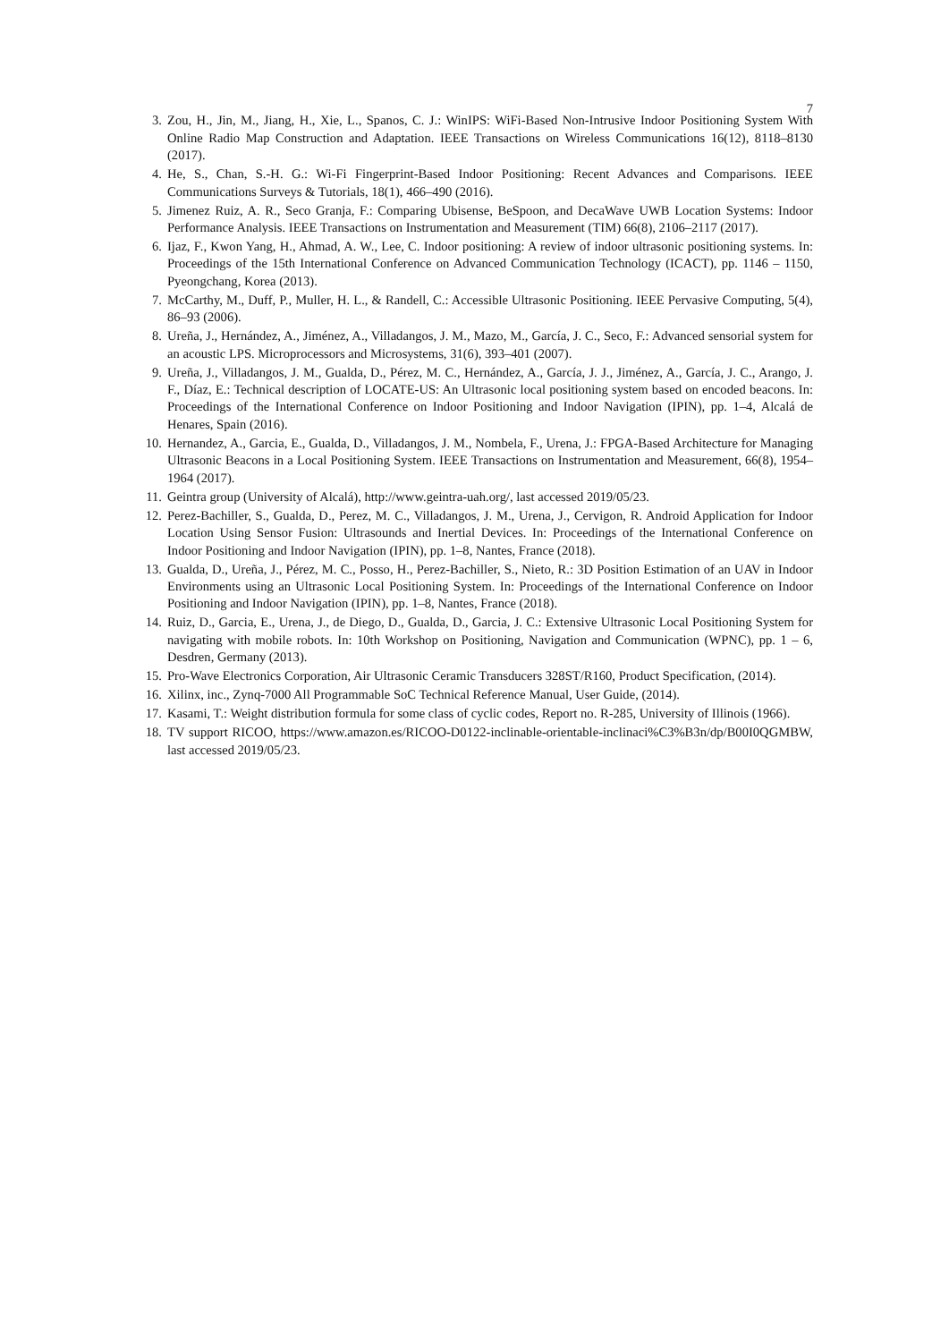7
3. Zou, H., Jin, M., Jiang, H., Xie, L., Spanos, C. J.: WinIPS: WiFi-Based Non-Intrusive Indoor Positioning System With Online Radio Map Construction and Adaptation. IEEE Transactions on Wireless Communications 16(12), 8118–8130 (2017).
4. He, S., Chan, S.-H. G.: Wi-Fi Fingerprint-Based Indoor Positioning: Recent Advances and Comparisons. IEEE Communications Surveys & Tutorials, 18(1), 466–490 (2016).
5. Jimenez Ruiz, A. R., Seco Granja, F.: Comparing Ubisense, BeSpoon, and DecaWave UWB Location Systems: Indoor Performance Analysis. IEEE Transactions on Instrumentation and Measurement (TIM) 66(8), 2106–2117 (2017).
6. Ijaz, F., Kwon Yang, H., Ahmad, A. W., Lee, C. Indoor positioning: A review of indoor ultrasonic positioning systems. In: Proceedings of the 15th International Conference on Advanced Communication Technology (ICACT), pp. 1146 – 1150, Pyeongchang, Korea (2013).
7. McCarthy, M., Duff, P., Muller, H. L., & Randell, C.: Accessible Ultrasonic Positioning. IEEE Pervasive Computing, 5(4), 86–93 (2006).
8. Ureña, J., Hernández, A., Jiménez, A., Villadangos, J. M., Mazo, M., García, J. C., Seco, F.: Advanced sensorial system for an acoustic LPS. Microprocessors and Microsystems, 31(6), 393–401 (2007).
9. Ureña, J., Villadangos, J. M., Gualda, D., Pérez, M. C., Hernández, A., García, J. J., Jiménez, A., García, J. C., Arango, J. F., Díaz, E.: Technical description of LOCATE-US: An Ultrasonic local positioning system based on encoded beacons. In: Proceedings of the International Conference on Indoor Positioning and Indoor Navigation (IPIN), pp. 1–4, Alcalá de Henares, Spain (2016).
10. Hernandez, A., Garcia, E., Gualda, D., Villadangos, J. M., Nombela, F., Urena, J.: FPGA-Based Architecture for Managing Ultrasonic Beacons in a Local Positioning System. IEEE Transactions on Instrumentation and Measurement, 66(8), 1954–1964 (2017).
11. Geintra group (University of Alcalá), http://www.geintra-uah.org/, last accessed 2019/05/23.
12. Perez-Bachiller, S., Gualda, D., Perez, M. C., Villadangos, J. M., Urena, J., Cervigon, R. Android Application for Indoor Location Using Sensor Fusion: Ultrasounds and Inertial Devices. In: Proceedings of the International Conference on Indoor Positioning and Indoor Navigation (IPIN), pp. 1–8, Nantes, France (2018).
13. Gualda, D., Ureña, J., Pérez, M. C., Posso, H., Perez-Bachiller, S., Nieto, R.: 3D Position Estimation of an UAV in Indoor Environments using an Ultrasonic Local Positioning System. In: Proceedings of the International Conference on Indoor Positioning and Indoor Navigation (IPIN), pp. 1–8, Nantes, France (2018).
14. Ruiz, D., Garcia, E., Urena, J., de Diego, D., Gualda, D., Garcia, J. C.: Extensive Ultrasonic Local Positioning System for navigating with mobile robots. In: 10th Workshop on Positioning, Navigation and Communication (WPNC), pp. 1 – 6, Desdren, Germany (2013).
15. Pro-Wave Electronics Corporation, Air Ultrasonic Ceramic Transducers 328ST/R160, Product Specification, (2014).
16. Xilinx, inc., Zynq-7000 All Programmable SoC Technical Reference Manual, User Guide, (2014).
17. Kasami, T.: Weight distribution formula for some class of cyclic codes, Report no. R-285, University of Illinois (1966).
18. TV support RICOO, https://www.amazon.es/RICOO-D0122-inclinable-orientable-inclinaci%C3%B3n/dp/B00I0QGMBW, last accessed 2019/05/23.